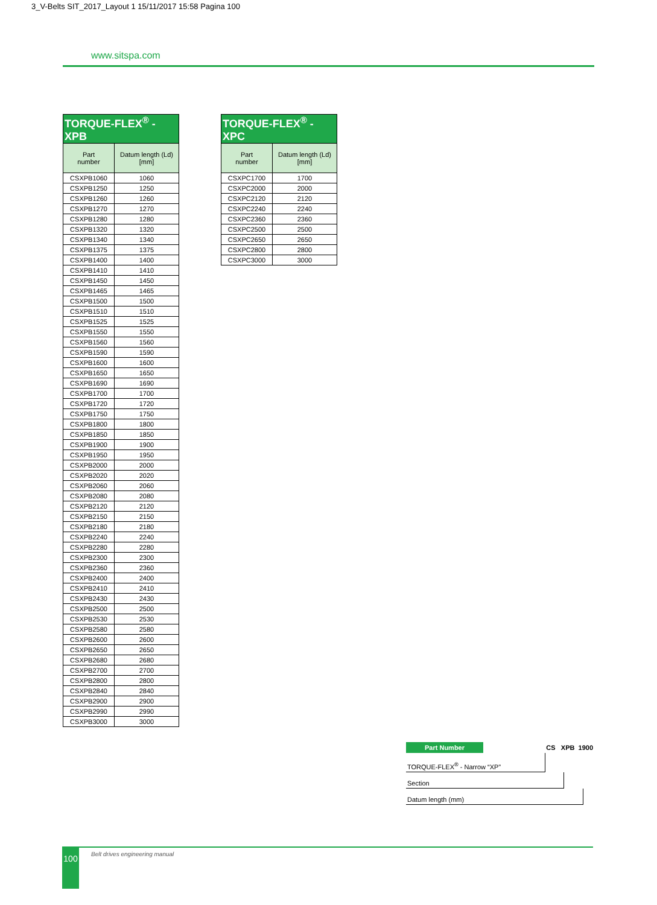3_V-Belts SIT_2017_Layout 1 15/11/2017 15:58 Pagina 100
www.sitspa.com
| TORQUE-FLEX<sup>®</sup> - XPB | |
| Part number | Datum length (Ld) [mm] |
| CSXPB1060 | 1060 |
| CSXPB1250 | 1250 |
| CSXPB1260 | 1260 |
| CSXPB1270 | 1270 |
| CSXPB1280 | 1280 |
| CSXPB1320 | 1320 |
| CSXPB1340 | 1340 |
| CSXPB1375 | 1375 |
| CSXPB1400 | 1400 |
| CSXPB1410 | 1410 |
| CSXPB1450 | 1450 |
| CSXPB1465 | 1465 |
| CSXPB1500 | 1500 |
| CSXPB1510 | 1510 |
| CSXPB1525 | 1525 |
| CSXPB1550 | 1550 |
| CSXPB1560 | 1560 |
| CSXPB1590 | 1590 |
| CSXPB1600 | 1600 |
| CSXPB1650 | 1650 |
| CSXPB1690 | 1690 |
| CSXPB1700 | 1700 |
| CSXPB1720 | 1720 |
| CSXPB1750 | 1750 |
| CSXPB1800 | 1800 |
| CSXPB1850 | 1850 |
| CSXPB1900 | 1900 |
| CSXPB1950 | 1950 |
| CSXPB2000 | 2000 |
| CSXPB2020 | 2020 |
| CSXPB2060 | 2060 |
| CSXPB2080 | 2080 |
| CSXPB2120 | 2120 |
| CSXPB2150 | 2150 |
| CSXPB2180 | 2180 |
| CSXPB2240 | 2240 |
| CSXPB2280 | 2280 |
| CSXPB2300 | 2300 |
| CSXPB2360 | 2360 |
| CSXPB2400 | 2400 |
| CSXPB2410 | 2410 |
| CSXPB2430 | 2430 |
| CSXPB2500 | 2500 |
| CSXPB2530 | 2530 |
| CSXPB2580 | 2580 |
| CSXPB2600 | 2600 |
| CSXPB2650 | 2650 |
| CSXPB2680 | 2680 |
| CSXPB2700 | 2700 |
| CSXPB2800 | 2800 |
| CSXPB2840 | 2840 |
| CSXPB2900 | 2900 |
| CSXPB2990 | 2990 |
| CSXPB3000 | 3000 |
| TORQUE-FLEX<sup>®</sup> - XPC | |
| Part number | Datum length (Ld) [mm] |
| CSXPC1700 | 1700 |
| CSXPC2000 | 2000 |
| CSXPC2120 | 2120 |
| CSXPC2240 | 2240 |
| CSXPC2360 | 2360 |
| CSXPC2500 | 2500 |
| CSXPC2650 | 2650 |
| CSXPC2800 | 2800 |
| CSXPC3000 | 3000 |
Part Number CS XPB 1900
TORQUE-FLEX<sup>®</sup> - Narrow “XP”
Section
Datum length (mm)
100
Belt drives engineering manual